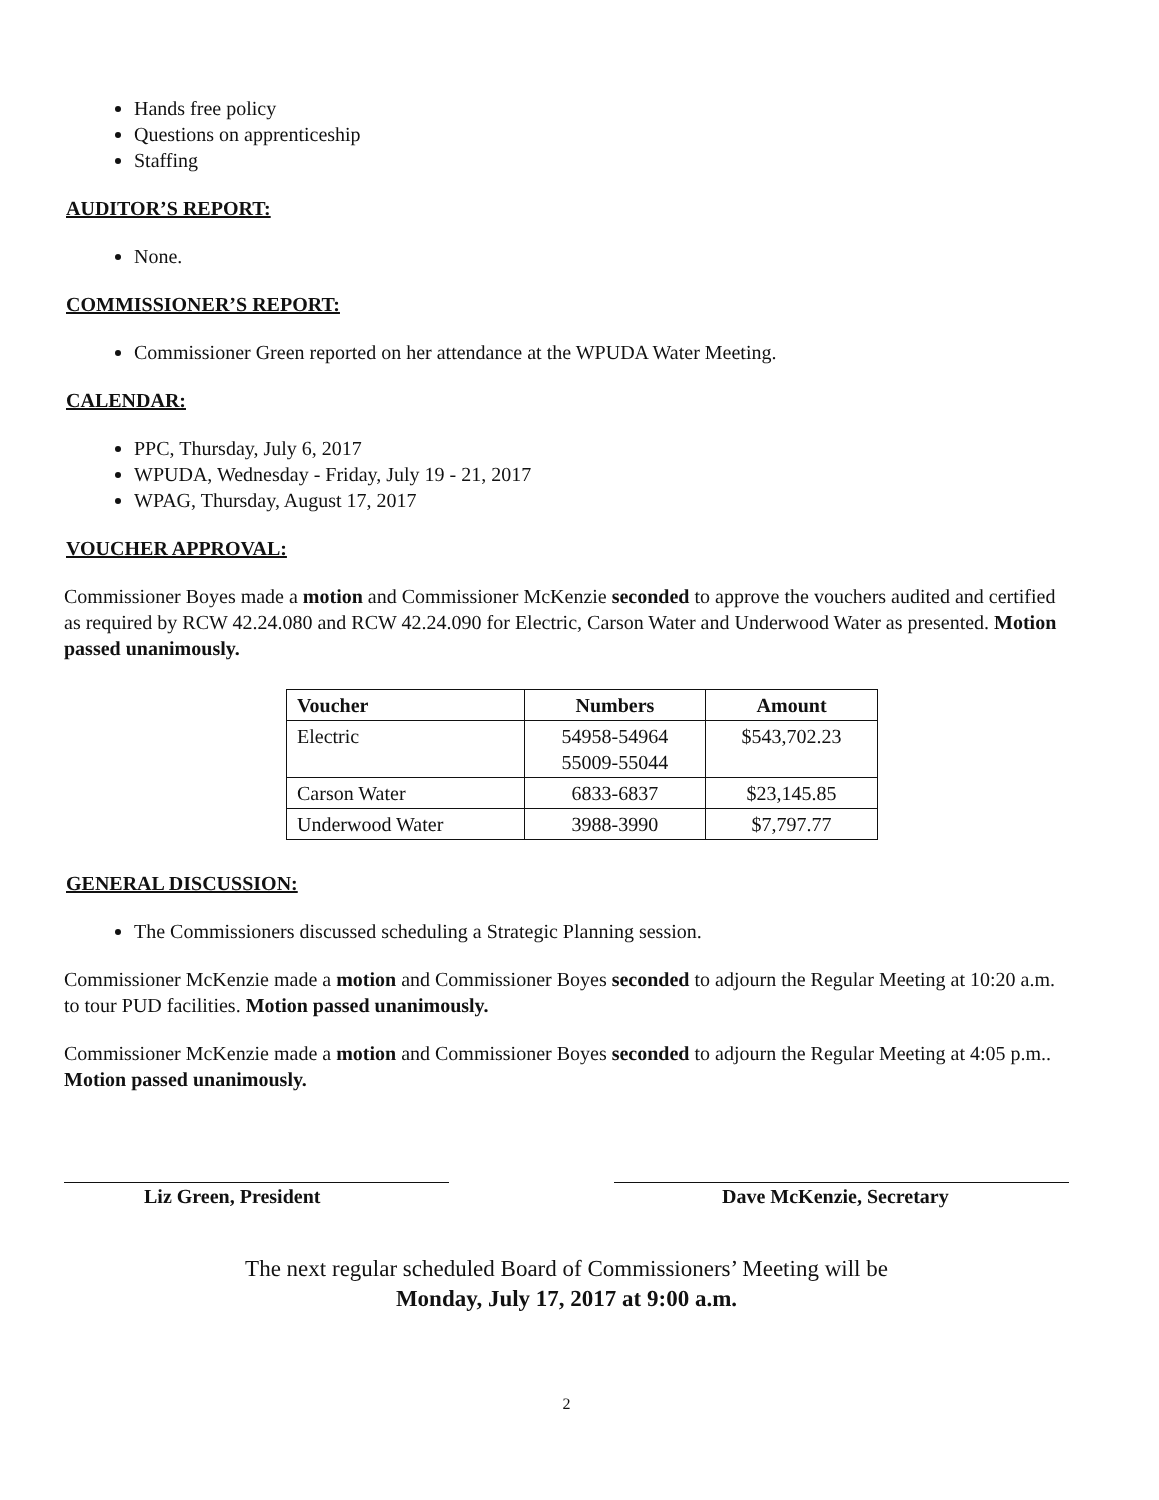Hands free policy
Questions on apprenticeship
Staffing
AUDITOR’S REPORT:
None.
COMMISSIONER’S REPORT:
Commissioner Green reported on her attendance at the WPUDA Water Meeting.
CALENDAR:
PPC, Thursday, July 6, 2017
WPUDA, Wednesday - Friday, July 19 - 21, 2017
WPAG, Thursday, August 17, 2017
VOUCHER APPROVAL:
Commissioner Boyes made a motion and Commissioner McKenzie seconded to approve the vouchers audited and certified as required by RCW 42.24.080 and RCW 42.24.090 for Electric, Carson Water and Underwood Water as presented. Motion passed unanimously.
| Voucher | Numbers | Amount |
| --- | --- | --- |
| Electric | 54958-54964 55009-55044 | $543,702.23 |
| Carson Water | 6833-6837 | $23,145.85 |
| Underwood Water | 3988-3990 | $7,797.77 |
GENERAL DISCUSSION:
The Commissioners discussed scheduling a Strategic Planning session.
Commissioner McKenzie made a motion and Commissioner Boyes seconded to adjourn the Regular Meeting at 10:20 a.m. to tour PUD facilities. Motion passed unanimously.
Commissioner McKenzie made a motion and Commissioner Boyes seconded to adjourn the Regular Meeting at 4:05 p.m.. Motion passed unanimously.
Liz Green, President Dave McKenzie, Secretary
The next regular scheduled Board of Commissioners’ Meeting will be
Monday, July 17, 2017 at 9:00 a.m.
2